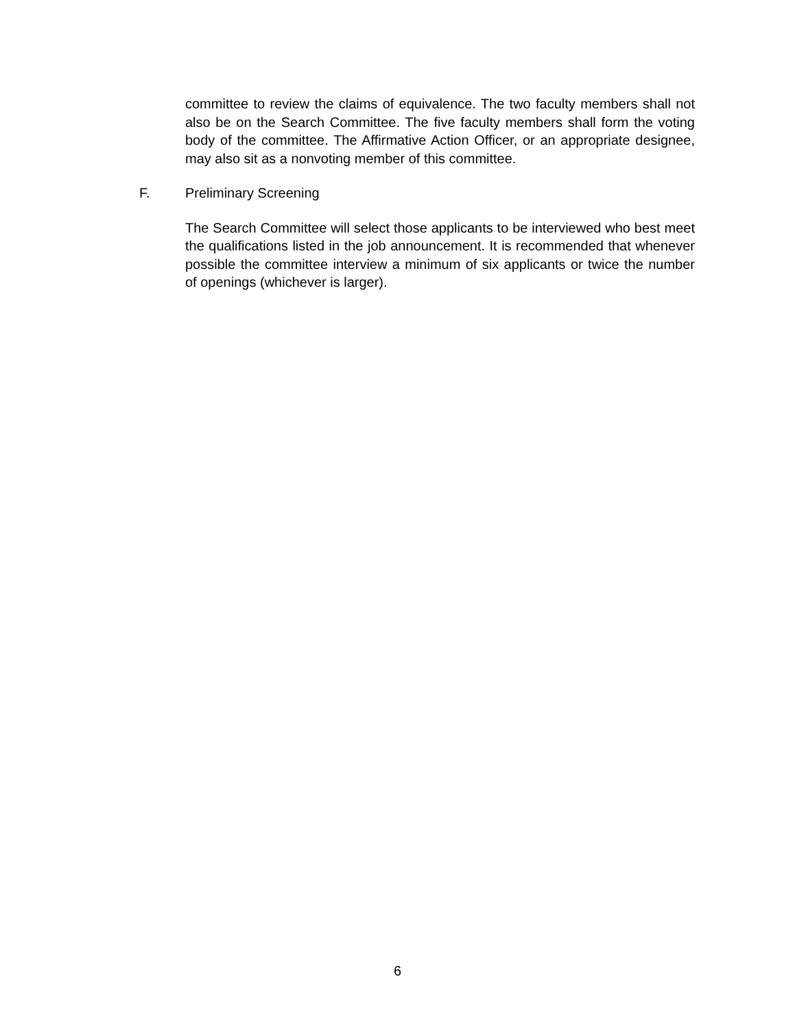committee to review the claims of equivalence. The two faculty members shall not also be on the Search Committee. The five faculty members shall form the voting body of the committee. The Affirmative Action Officer, or an appropriate designee, may also sit as a nonvoting member of this committee.
F. Preliminary Screening
The Search Committee will select those applicants to be interviewed who best meet the qualifications listed in the job announcement. It is recommended that whenever possible the committee interview a minimum of six applicants or twice the number of openings (whichever is larger).
6